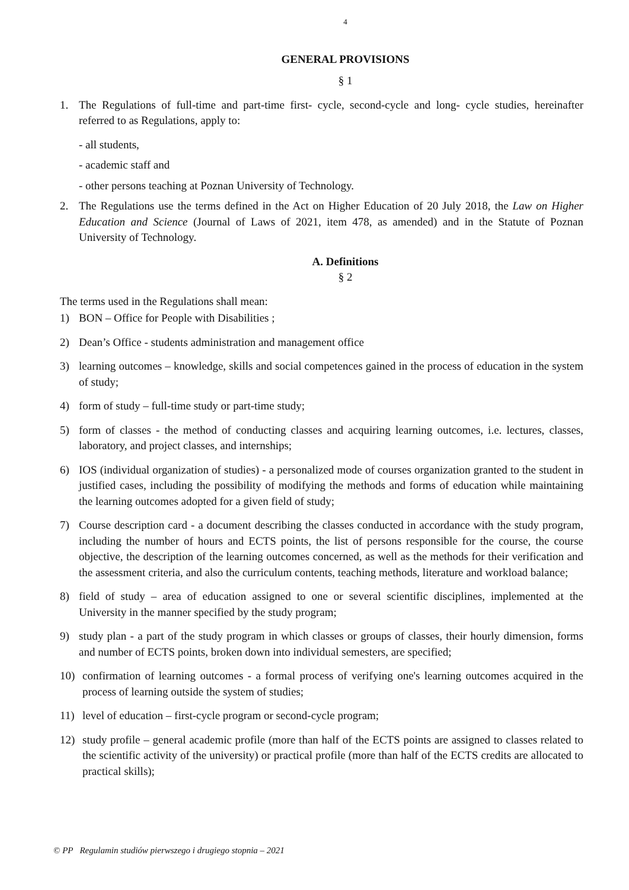4
GENERAL PROVISIONS
§ 1
1. The Regulations of full-time and part-time first- cycle, second-cycle and long- cycle studies, hereinafter referred to as Regulations, apply to:
- all students,
- academic staff and
- other persons teaching at Poznan University of Technology.
2. The Regulations use the terms defined in the Act on Higher Education of 20 July 2018, the Law on Higher Education and Science (Journal of Laws of 2021, item 478, as amended) and in the Statute of Poznan University of Technology.
A. Definitions
§ 2
The terms used in the Regulations shall mean:
1) BON – Office for People with Disabilities ;
2) Dean’s Office - students administration and management office
3) learning outcomes – knowledge, skills and social competences gained in the process of education in the system of study;
4) form of study – full-time study or part-time study;
5) form of classes - the method of conducting classes and acquiring learning outcomes, i.e. lectures, classes, laboratory, and project classes, and internships;
6) IOS (individual organization of studies) - a personalized mode of courses organization granted to the student in justified cases, including the possibility of modifying the methods and forms of education while maintaining the learning outcomes adopted for a given field of study;
7) Course description card - a document describing the classes conducted in accordance with the study program, including the number of hours and ECTS points, the list of persons responsible for the course, the course objective, the description of the learning outcomes concerned, as well as the methods for their verification and the assessment criteria, and also the curriculum contents, teaching methods, literature and workload balance;
8) field of study – area of education assigned to one or several scientific disciplines, implemented at the University in the manner specified by the study program;
9) study plan - a part of the study program in which classes or groups of classes, their hourly dimension, forms and number of ECTS points, broken down into individual semesters, are specified;
10) confirmation of learning outcomes - a formal process of verifying one's learning outcomes acquired in the process of learning outside the system of studies;
11) level of education – first-cycle program or second-cycle program;
12) study profile – general academic profile (more than half of the ECTS points are assigned to classes related to the scientific activity of the university) or practical profile (more than half of the ECTS credits are allocated to practical skills);
© PP Regulamin studiów pierwszego i drugiego stopnia – 2021